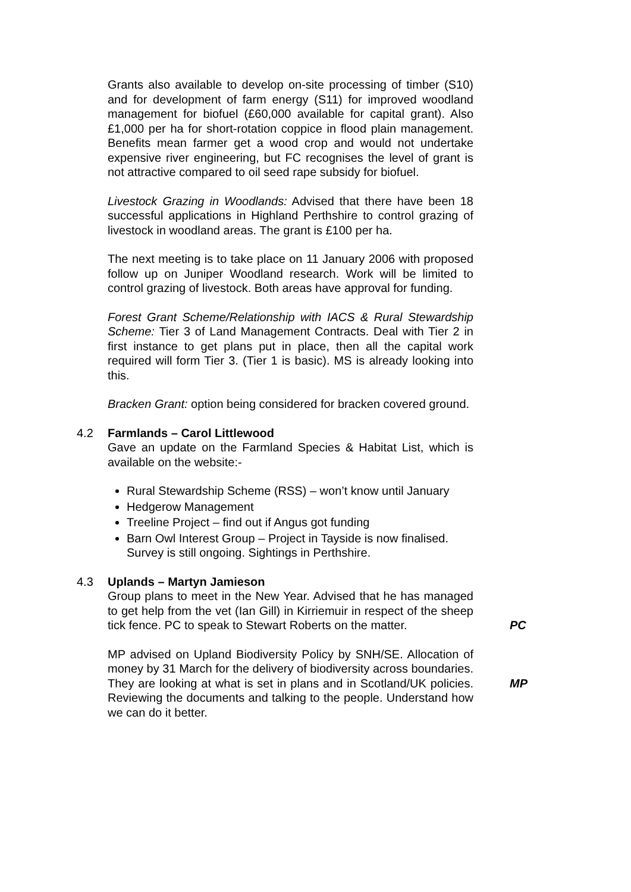Grants also available to develop on-site processing of timber (S10) and for development of farm energy (S11) for improved woodland management for biofuel (£60,000 available for capital grant). Also £1,000 per ha for short-rotation coppice in flood plain management. Benefits mean farmer get a wood crop and would not undertake expensive river engineering, but FC recognises the level of grant is not attractive compared to oil seed rape subsidy for biofuel.
Livestock Grazing in Woodlands: Advised that there have been 18 successful applications in Highland Perthshire to control grazing of livestock in woodland areas. The grant is £100 per ha.
The next meeting is to take place on 11 January 2006 with proposed follow up on Juniper Woodland research. Work will be limited to control grazing of livestock. Both areas have approval for funding.
Forest Grant Scheme/Relationship with IACS & Rural Stewardship Scheme: Tier 3 of Land Management Contracts. Deal with Tier 2 in first instance to get plans put in place, then all the capital work required will form Tier 3. (Tier 1 is basic). MS is already looking into this.
Bracken Grant: option being considered for bracken covered ground.
4.2 Farmlands – Carol Littlewood
Gave an update on the Farmland Species & Habitat List, which is available on the website:-
Rural Stewardship Scheme (RSS) – won’t know until January
Hedgerow Management
Treeline Project – find out if Angus got funding
Barn Owl Interest Group – Project in Tayside is now finalised. Survey is still ongoing. Sightings in Perthshire.
4.3 Uplands – Martyn Jamieson
Group plans to meet in the New Year. Advised that he has managed to get help from the vet (Ian Gill) in Kirriemuir in respect of the sheep tick fence. PC to speak to Stewart Roberts on the matter.
PC
MP advised on Upland Biodiversity Policy by SNH/SE. Allocation of money by 31 March for the delivery of biodiversity across boundaries. They are looking at what is set in plans and in Scotland/UK policies. Reviewing the documents and talking to the people. Understand how we can do it better.
MP